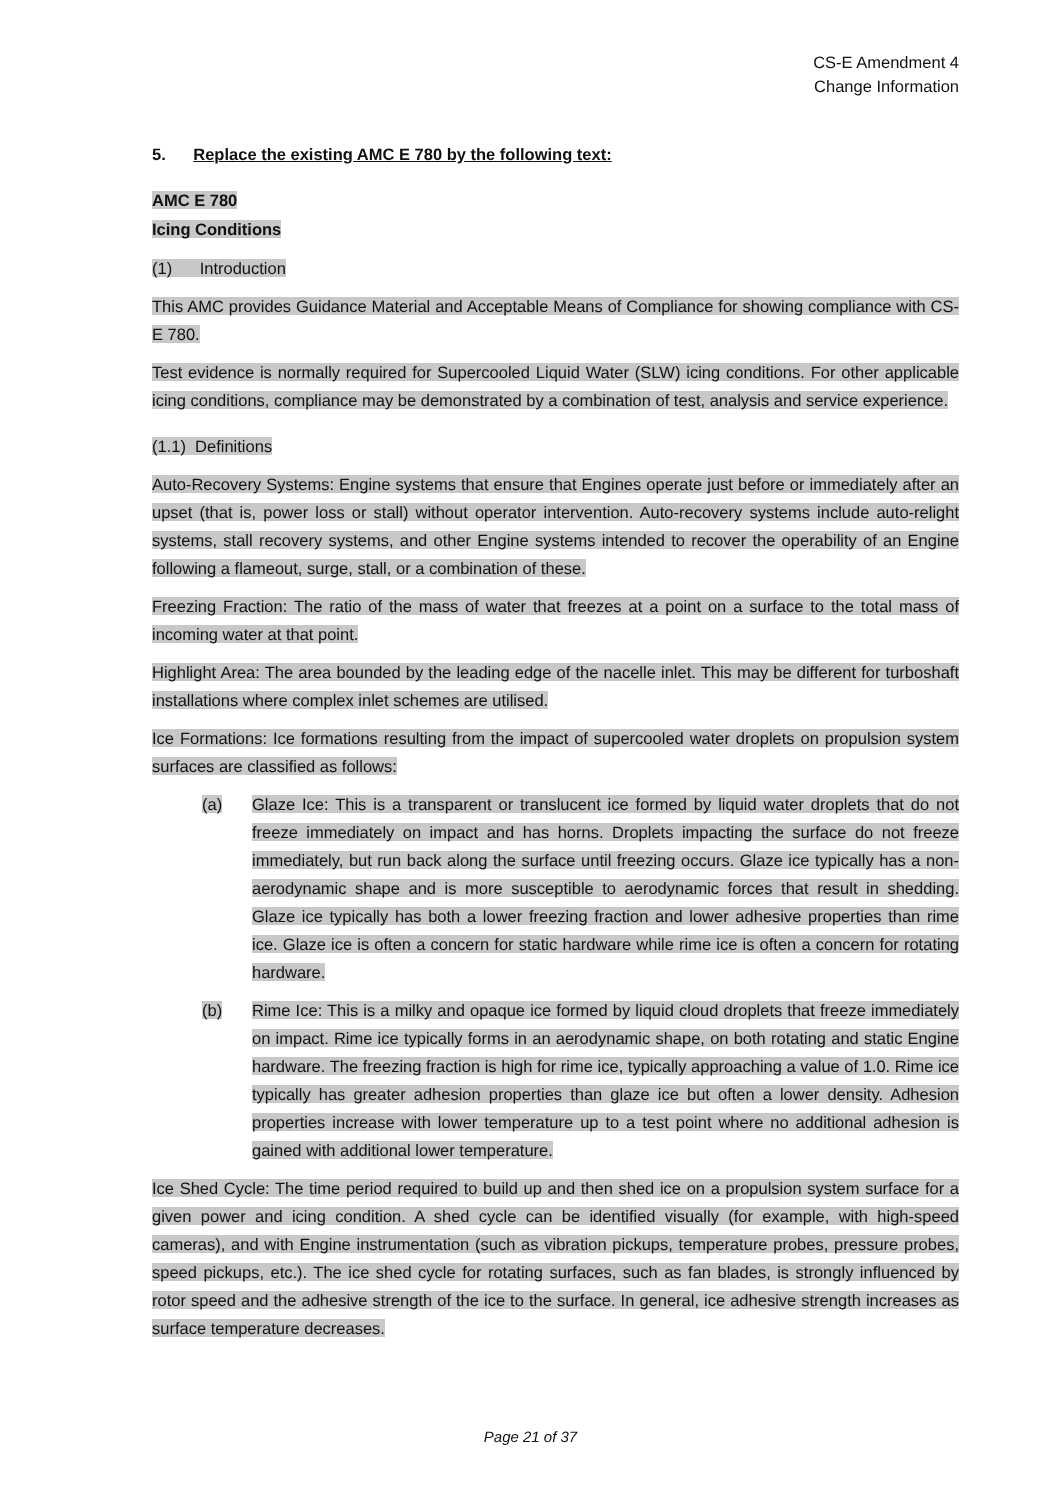CS-E Amendment 4
Change Information
5. Replace the existing AMC E 780 by the following text:
AMC E 780
Icing Conditions
(1) Introduction
This AMC provides Guidance Material and Acceptable Means of Compliance for showing compliance with CS-E 780.
Test evidence is normally required for Supercooled Liquid Water (SLW) icing conditions. For other applicable icing conditions, compliance may be demonstrated by a combination of test, analysis and service experience.
(1.1) Definitions
Auto-Recovery Systems: Engine systems that ensure that Engines operate just before or immediately after an upset (that is, power loss or stall) without operator intervention. Auto-recovery systems include auto-relight systems, stall recovery systems, and other Engine systems intended to recover the operability of an Engine following a flameout, surge, stall, or a combination of these.
Freezing Fraction: The ratio of the mass of water that freezes at a point on a surface to the total mass of incoming water at that point.
Highlight Area: The area bounded by the leading edge of the nacelle inlet. This may be different for turboshaft installations where complex inlet schemes are utilised.
Ice Formations: Ice formations resulting from the impact of supercooled water droplets on propulsion system surfaces are classified as follows:
(a) Glaze Ice: This is a transparent or translucent ice formed by liquid water droplets that do not freeze immediately on impact and has horns. Droplets impacting the surface do not freeze immediately, but run back along the surface until freezing occurs. Glaze ice typically has a non-aerodynamic shape and is more susceptible to aerodynamic forces that result in shedding. Glaze ice typically has both a lower freezing fraction and lower adhesive properties than rime ice. Glaze ice is often a concern for static hardware while rime ice is often a concern for rotating hardware.
(b) Rime Ice: This is a milky and opaque ice formed by liquid cloud droplets that freeze immediately on impact. Rime ice typically forms in an aerodynamic shape, on both rotating and static Engine hardware. The freezing fraction is high for rime ice, typically approaching a value of 1.0. Rime ice typically has greater adhesion properties than glaze ice but often a lower density. Adhesion properties increase with lower temperature up to a test point where no additional adhesion is gained with additional lower temperature.
Ice Shed Cycle: The time period required to build up and then shed ice on a propulsion system surface for a given power and icing condition. A shed cycle can be identified visually (for example, with high-speed cameras), and with Engine instrumentation (such as vibration pickups, temperature probes, pressure probes, speed pickups, etc.). The ice shed cycle for rotating surfaces, such as fan blades, is strongly influenced by rotor speed and the adhesive strength of the ice to the surface. In general, ice adhesive strength increases as surface temperature decreases.
Page 21 of 37